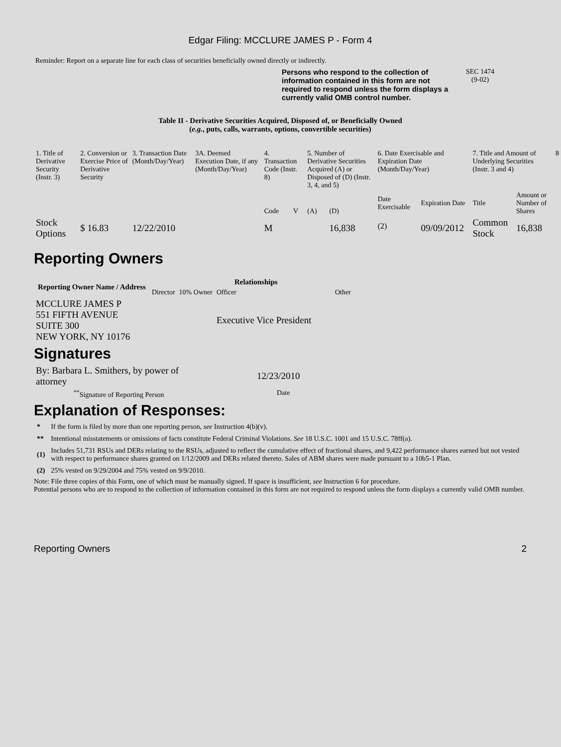Edgar Filing: MCCLURE JAMES P - Form 4
Reminder: Report on a separate line for each class of securities beneficially owned directly or indirectly.
Persons who respond to the collection of information contained in this form are not required to respond unless the form displays a currently valid OMB control number.
SEC 1474
(9-02)
Table II - Derivative Securities Acquired, Disposed of, or Beneficially Owned
(e.g., puts, calls, warrants, options, convertible securities)
| 1. Title of Derivative Security (Instr. 3) | 2. Conversion or Exercise Price of Derivative Security | 3. Transaction Date (Month/Day/Year) | 3A. Deemed Execution Date, if any (Month/Day/Year) | 4. Transaction Code (Instr. 8) | | 5. Number of Derivative Securities Acquired (A) or Disposed of (D) (Instr. 3, 4, and 5) | | 6. Date Exercisable and Expiration Date (Month/Day/Year) | | 7. Title and Amount of Underlying Securities (Instr. 3 and 4) | | 8 |
| | | | | Code | V | (A) | (D) | Date Exercisable | Expiration Date | Title | Amount or Number of Shares | |
| Stock Options | $ 16.83 | 12/22/2010 | | M | | | 16,838 | <sup>(2)</sup> | 09/09/2012 | Common Stock | 16,838 | |
Reporting Owners
| Reporting Owner Name / Address | Relationships | | | |
| --- | --- | --- | --- | --- |
| | Director | 10% Owner | Officer | Other |
| MCCLURE JAMES P 551 FIFTH AVENUE SUITE 300 NEW YORK, NY 10176 | | | Executive Vice President | |
Signatures
| By: Barbara L. Smithers, by power of attorney | 12/23/2010 |
| <sup>**</sup> Signature of Reporting Person | Date |
Explanation of Responses:
| * | If the form is filed by more than one reporting person, see Instruction 4(b)(v). |
| ** | Intentional misstatements or omissions of facts constitute Federal Criminal Violations. See 18 U.S.C. 1001 and 15 U.S.C. 78ff(a). |
| (1) | Includes 51,731 RSUs and DERs relating to the RSUs, adjusted to reflect the cumulative effect of fractional shares, and 9,422 performance shares earned but not vested with respect to performance shares granted on 1/12/2009 and DERs related thereto. Sales of ABM shares were made pursuant to a 10b5-1 Plan. |
| (2) | 25% vested on 9/29/2004 and 75% vested on 9/9/2010. |
Note: File three copies of this Form, one of which must be manually signed. If space is insufficient, see Instruction 6 for procedure.
Potential persons who are to respond to the collection of information contained in this form are not required to respond unless the form displays a currently valid OMB number.
Reporting Owners 2